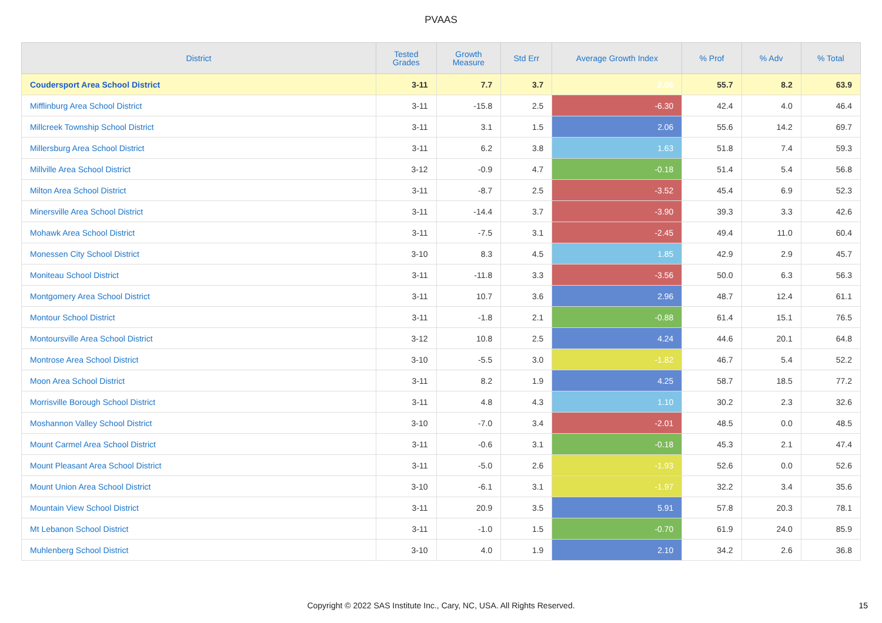PVAAS
| District | Tested Grades | Growth Measure | Std Err | Average Growth Index | % Prof | % Adv | % Total |
| --- | --- | --- | --- | --- | --- | --- | --- |
| Coudersport Area School District | 3-11 | 7.7 | 3.7 | 2.06 | 55.7 | 8.2 | 63.9 |
| Mifflinburg Area School District | 3-11 | -15.8 | 2.5 | -6.30 | 42.4 | 4.0 | 46.4 |
| Millcreek Township School District | 3-11 | 3.1 | 1.5 | 2.06 | 55.6 | 14.2 | 69.7 |
| Millersburg Area School District | 3-11 | 6.2 | 3.8 | 1.63 | 51.8 | 7.4 | 59.3 |
| Millville Area School District | 3-12 | -0.9 | 4.7 | -0.18 | 51.4 | 5.4 | 56.8 |
| Milton Area School District | 3-11 | -8.7 | 2.5 | -3.52 | 45.4 | 6.9 | 52.3 |
| Minersville Area School District | 3-11 | -14.4 | 3.7 | -3.90 | 39.3 | 3.3 | 42.6 |
| Mohawk Area School District | 3-11 | -7.5 | 3.1 | -2.45 | 49.4 | 11.0 | 60.4 |
| Monessen City School District | 3-10 | 8.3 | 4.5 | 1.85 | 42.9 | 2.9 | 45.7 |
| Moniteau School District | 3-11 | -11.8 | 3.3 | -3.56 | 50.0 | 6.3 | 56.3 |
| Montgomery Area School District | 3-11 | 10.7 | 3.6 | 2.96 | 48.7 | 12.4 | 61.1 |
| Montour School District | 3-11 | -1.8 | 2.1 | -0.88 | 61.4 | 15.1 | 76.5 |
| Montoursville Area School District | 3-12 | 10.8 | 2.5 | 4.24 | 44.6 | 20.1 | 64.8 |
| Montrose Area School District | 3-10 | -5.5 | 3.0 | -1.82 | 46.7 | 5.4 | 52.2 |
| Moon Area School District | 3-11 | 8.2 | 1.9 | 4.25 | 58.7 | 18.5 | 77.2 |
| Morrisville Borough School District | 3-11 | 4.8 | 4.3 | 1.10 | 30.2 | 2.3 | 32.6 |
| Moshannon Valley School District | 3-10 | -7.0 | 3.4 | -2.01 | 48.5 | 0.0 | 48.5 |
| Mount Carmel Area School District | 3-11 | -0.6 | 3.1 | -0.18 | 45.3 | 2.1 | 47.4 |
| Mount Pleasant Area School District | 3-11 | -5.0 | 2.6 | -1.93 | 52.6 | 0.0 | 52.6 |
| Mount Union Area School District | 3-10 | -6.1 | 3.1 | -1.97 | 32.2 | 3.4 | 35.6 |
| Mountain View School District | 3-11 | 20.9 | 3.5 | 5.91 | 57.8 | 20.3 | 78.1 |
| Mt Lebanon School District | 3-11 | -1.0 | 1.5 | -0.70 | 61.9 | 24.0 | 85.9 |
| Muhlenberg School District | 3-10 | 4.0 | 1.9 | 2.10 | 34.2 | 2.6 | 36.8 |
Copyright © 2022 SAS Institute Inc., Cary, NC, USA. All Rights Reserved. 15